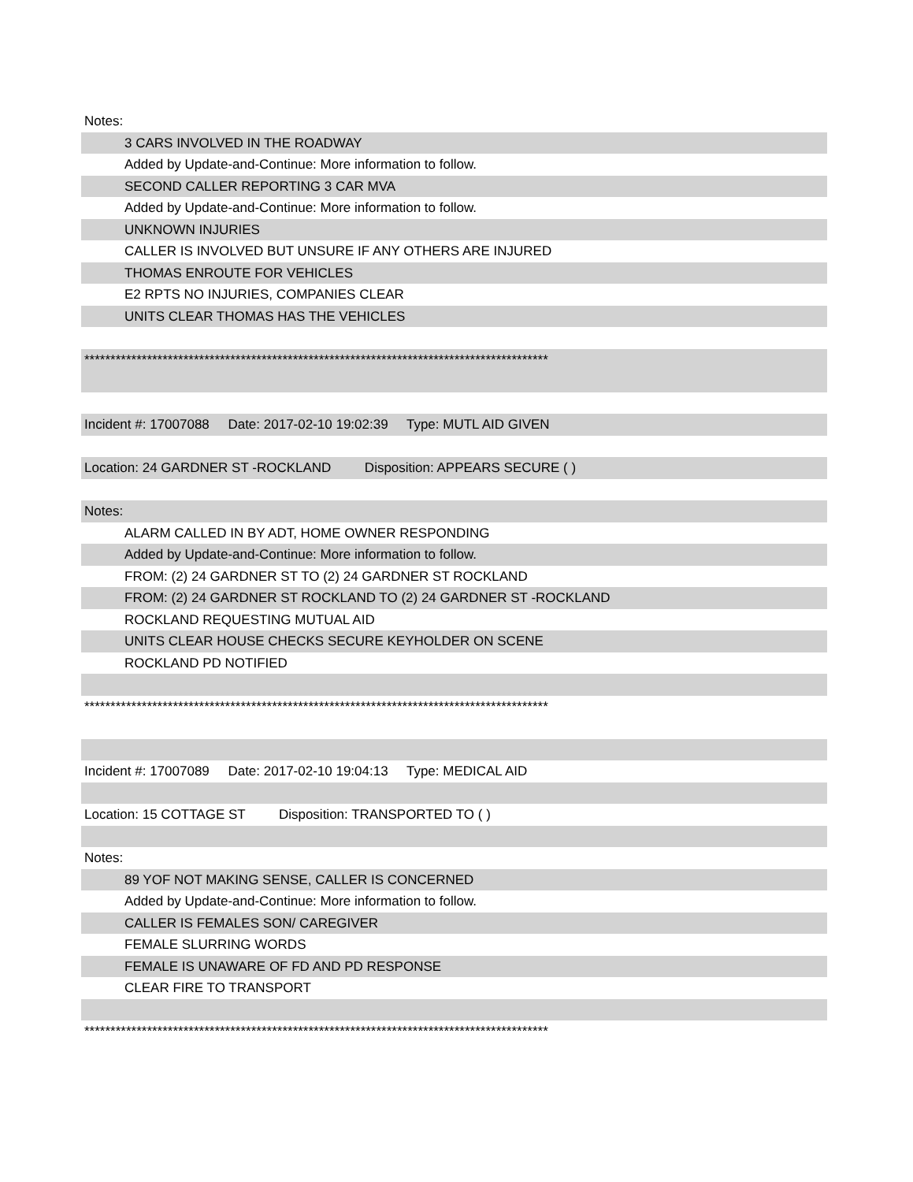Notes:
3 CARS INVOLVED IN THE ROADWAY
Added by Update-and-Continue: More information to follow.
SECOND CALLER REPORTING 3 CAR MVA
Added by Update-and-Continue: More information to follow.
UNKNOWN INJURIES
CALLER IS INVOLVED BUT UNSURE IF ANY OTHERS ARE INJURED
THOMAS ENROUTE FOR VEHICLES
E2 RPTS NO INJURIES, COMPANIES CLEAR
UNITS CLEAR THOMAS HAS THE VEHICLES
*****************************************************************************************
Incident #: 17007088 Date: 2017-02-10 19:02:39 Type: MUTL AID GIVEN
Location: 24 GARDNER ST -ROCKLAND Disposition: APPEARS SECURE ( )
Notes:
ALARM CALLED IN BY ADT, HOME OWNER RESPONDING
Added by Update-and-Continue: More information to follow.
FROM: (2) 24 GARDNER ST TO (2) 24 GARDNER ST ROCKLAND
FROM: (2) 24 GARDNER ST ROCKLAND TO (2) 24 GARDNER ST -ROCKLAND
ROCKLAND REQUESTING MUTUAL AID
UNITS CLEAR HOUSE CHECKS SECURE KEYHOLDER ON SCENE
ROCKLAND PD NOTIFIED
*****************************************************************************************
Incident #: 17007089 Date: 2017-02-10 19:04:13 Type: MEDICAL AID
Location: 15 COTTAGE ST Disposition: TRANSPORTED TO ( )
Notes:
89 YOF NOT MAKING SENSE, CALLER IS CONCERNED
Added by Update-and-Continue: More information to follow.
CALLER IS FEMALES SON/ CAREGIVER
FEMALE SLURRING WORDS
FEMALE IS UNAWARE OF FD AND PD RESPONSE
CLEAR FIRE TO TRANSPORT
*****************************************************************************************